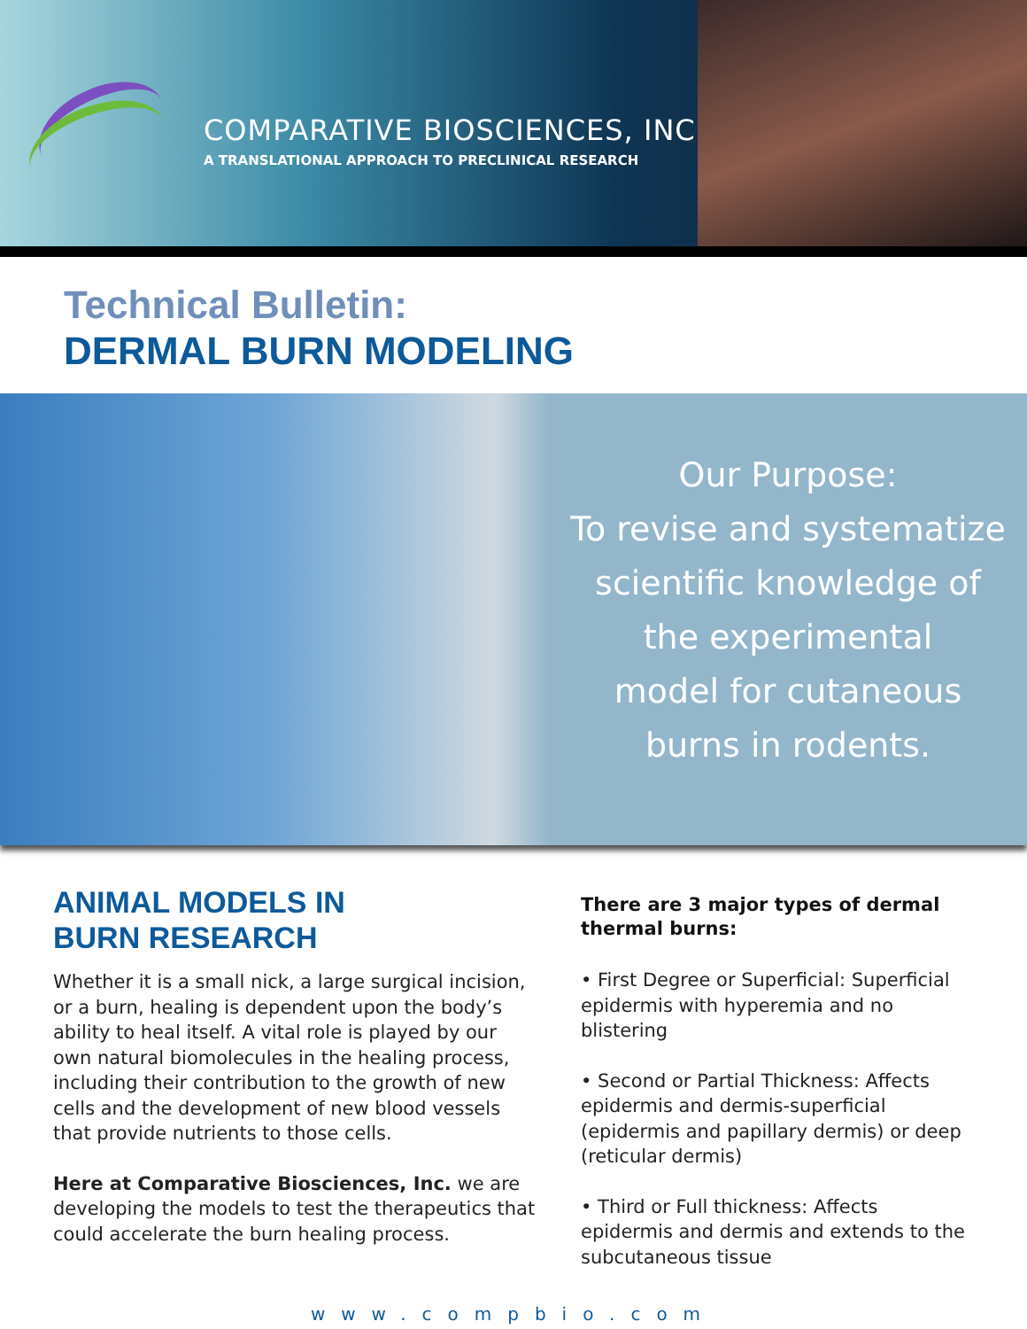COMPARATIVE BIOSCIENCES, INC.
A TRANSLATIONAL APPROACH TO PRECLINICAL RESEARCH
Technical Bulletin:
DERMAL BURN MODELING
Our Purpose:
To revise and systematize
scientific knowledge of
the experimental
model for cutaneous
burns in rodents.
ANIMAL MODELS IN
BURN RESEARCH
Whether it is a small nick, a large surgical incision, or a burn, healing is dependent upon the body’s ability to heal itself. A vital role is played by our own natural biomolecules in the healing process, including their contribution to the growth of new cells and the development of new blood vessels that provide nutrients to those cells.
Here at Comparative Biosciences, Inc. we are developing the models to test the therapeutics that could accelerate the burn healing process.
There are 3 major types of dermal thermal burns:
• First Degree or Superficial: Superficial epidermis with hyperemia and no blistering
• Second or Partial Thickness: Affects epidermis and dermis-superficial (epidermis and papillary dermis) or deep (reticular dermis)
• Third or Full thickness: Affects epidermis and dermis and extends to the subcutaneous tissue
www.compbio.com